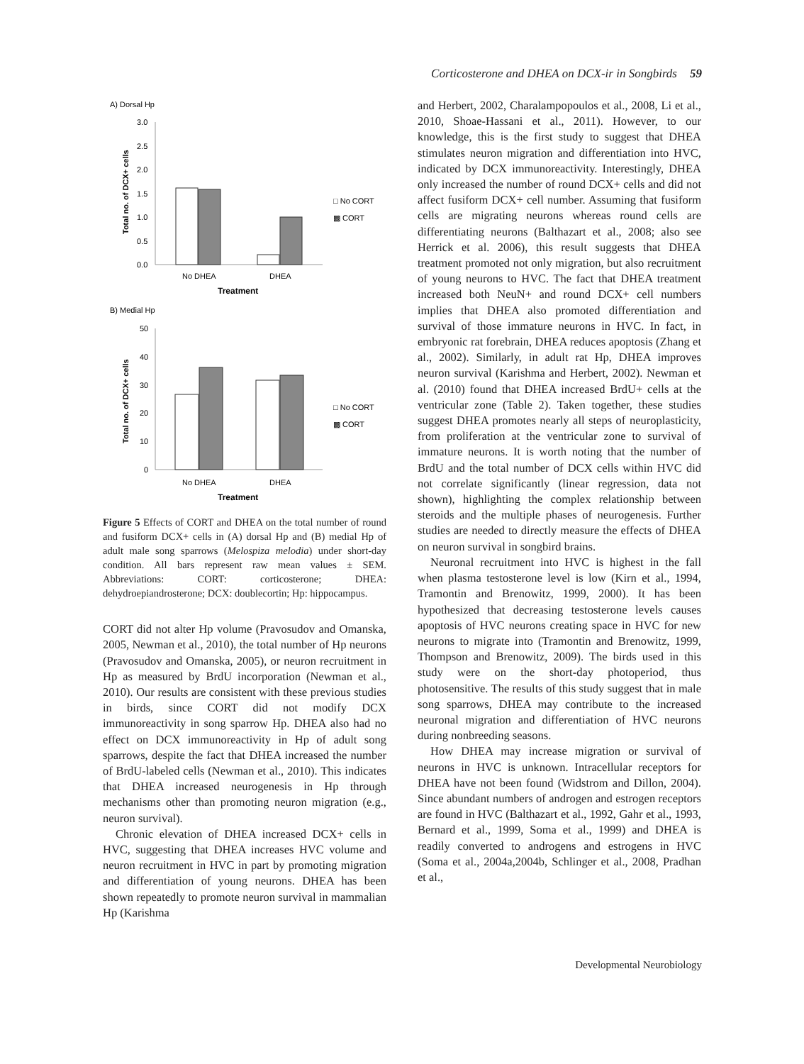Corticosterone and DHEA on DCX-ir in Songbirds 59
A) Dorsal Hp
3.0
2.5
2.0
1.5
1.0
0.5
0.0
No DHEA
DHEA
Treatment
Total no. of DCX+ cells
□ No CORT
▩ CORT
B) Medial Hp
50
40
30
20
10
0
No DHEA
DHEA
Treatment
Total no. of DCX+ cells
□ No CORT
▩ CORT
Figure 5 Effects of CORT and DHEA on the total number of round and fusiform DCX+ cells in (A) dorsal Hp and (B) medial Hp of adult male song sparrows (Melospiza melodia) under short-day condition. All bars represent raw mean values ± SEM. Abbreviations: CORT: corticosterone; DHEA: dehydroepiandrosterone; DCX: doublecortin; Hp: hippocampus.
CORT did not alter Hp volume (Pravosudov and Omanska, 2005, Newman et al., 2010), the total number of Hp neurons (Pravosudov and Omanska, 2005), or neuron recruitment in Hp as measured by BrdU incorporation (Newman et al., 2010). Our results are consistent with these previous studies in birds, since CORT did not modify DCX immunoreactivity in song sparrow Hp. DHEA also had no effect on DCX immunoreactivity in Hp of adult song sparrows, despite the fact that DHEA increased the number of BrdU-labeled cells (Newman et al., 2010). This indicates that DHEA increased neurogenesis in Hp through mechanisms other than promoting neuron migration (e.g., neuron survival).
Chronic elevation of DHEA increased DCX+ cells in HVC, suggesting that DHEA increases HVC volume and neuron recruitment in HVC in part by promoting migration and differentiation of young neurons. DHEA has been shown repeatedly to promote neuron survival in mammalian Hp (Karishma
and Herbert, 2002, Charalampopoulos et al., 2008, Li et al., 2010, Shoae-Hassani et al., 2011). However, to our knowledge, this is the first study to suggest that DHEA stimulates neuron migration and differentiation into HVC, indicated by DCX immunoreactivity. Interestingly, DHEA only increased the number of round DCX+ cells and did not affect fusiform DCX+ cell number. Assuming that fusiform cells are migrating neurons whereas round cells are differentiating neurons (Balthazart et al., 2008; also see Herrick et al. 2006), this result suggests that DHEA treatment promoted not only migration, but also recruitment of young neurons to HVC. The fact that DHEA treatment increased both NeuN+ and round DCX+ cell numbers implies that DHEA also promoted differentiation and survival of those immature neurons in HVC. In fact, in embryonic rat forebrain, DHEA reduces apoptosis (Zhang et al., 2002). Similarly, in adult rat Hp, DHEA improves neuron survival (Karishma and Herbert, 2002). Newman et al. (2010) found that DHEA increased BrdU+ cells at the ventricular zone (Table 2). Taken together, these studies suggest DHEA promotes nearly all steps of neuroplasticity, from proliferation at the ventricular zone to survival of immature neurons. It is worth noting that the number of BrdU and the total number of DCX cells within HVC did not correlate significantly (linear regression, data not shown), highlighting the complex relationship between steroids and the multiple phases of neurogenesis. Further studies are needed to directly measure the effects of DHEA on neuron survival in songbird brains.
Neuronal recruitment into HVC is highest in the fall when plasma testosterone level is low (Kirn et al., 1994, Tramontin and Brenowitz, 1999, 2000). It has been hypothesized that decreasing testosterone levels causes apoptosis of HVC neurons creating space in HVC for new neurons to migrate into (Tramontin and Brenowitz, 1999, Thompson and Brenowitz, 2009). The birds used in this study were on the short-day photoperiod, thus photosensitive. The results of this study suggest that in male song sparrows, DHEA may contribute to the increased neuronal migration and differentiation of HVC neurons during nonbreeding seasons.
How DHEA may increase migration or survival of neurons in HVC is unknown. Intracellular receptors for DHEA have not been found (Widstrom and Dillon, 2004). Since abundant numbers of androgen and estrogen receptors are found in HVC (Balthazart et al., 1992, Gahr et al., 1993, Bernard et al., 1999, Soma et al., 1999) and DHEA is readily converted to androgens and estrogens in HVC (Soma et al., 2004a,2004b, Schlinger et al., 2008, Pradhan et al.,
Developmental Neurobiology